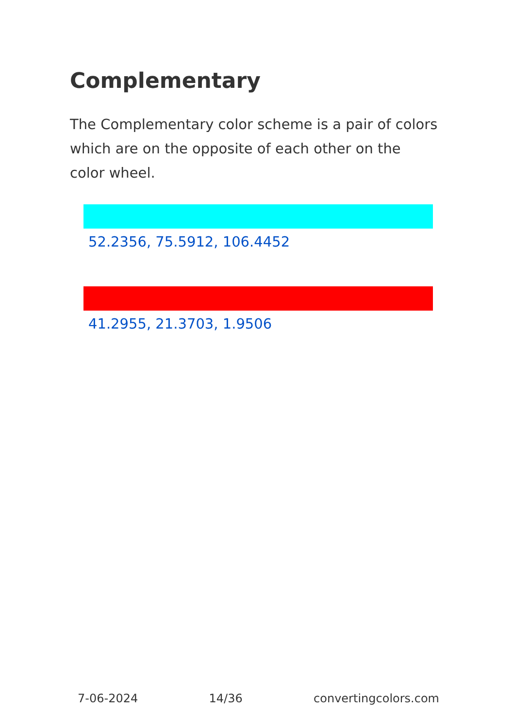Complementary
The Complementary color scheme is a pair of colors which are on the opposite of each other on the color wheel.
52.2356, 75.5912, 106.4452
41.2955, 21.3703, 1.9506
7-06-2024 14/36 convertingcolors.com